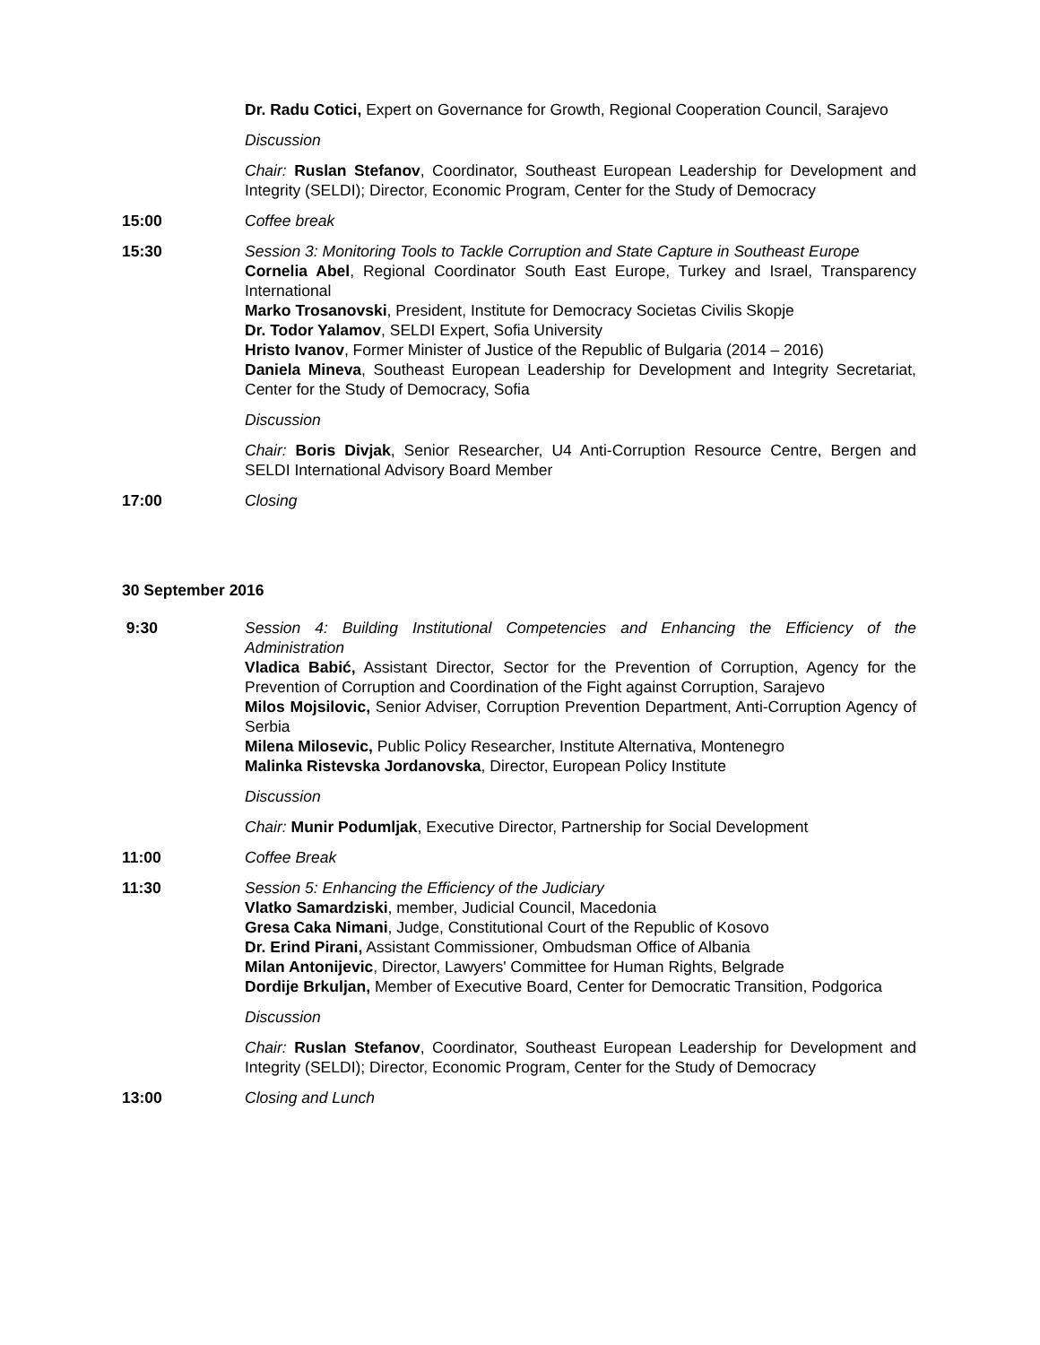Dr. Radu Cotici, Expert on Governance for Growth, Regional Cooperation Council, Sarajevo
Discussion
Chair: Ruslan Stefanov, Coordinator, Southeast European Leadership for Development and Integrity (SELDI); Director, Economic Program, Center for the Study of Democracy
15:00 Coffee break
15:30 Session 3: Monitoring Tools to Tackle Corruption and State Capture in Southeast Europe
Cornelia Abel, Regional Coordinator South East Europe, Turkey and Israel, Transparency International
Marko Trosanovski, President, Institute for Democracy Societas Civilis Skopje
Dr. Todor Yalamov, SELDI Expert, Sofia University
Hristo Ivanov, Former Minister of Justice of the Republic of Bulgaria (2014 – 2016)
Daniela Mineva, Southeast European Leadership for Development and Integrity Secretariat, Center for the Study of Democracy, Sofia
Discussion
Chair: Boris Divjak, Senior Researcher, U4 Anti-Corruption Resource Centre, Bergen and SELDI International Advisory Board Member
17:00 Closing
30 September 2016
9:30 Session 4: Building Institutional Competencies and Enhancing the Efficiency of the Administration
Vladica Babić, Assistant Director, Sector for the Prevention of Corruption, Agency for the Prevention of Corruption and Coordination of the Fight against Corruption, Sarajevo
Milos Mojsilovic, Senior Adviser, Corruption Prevention Department, Anti-Corruption Agency of Serbia
Milena Milosevic, Public Policy Researcher, Institute Alternativa, Montenegro
Malinka Ristevska Jordanovska, Director, European Policy Institute
Discussion
Chair: Munir Podumljak, Executive Director, Partnership for Social Development
11:00 Coffee Break
11:30 Session 5: Enhancing the Efficiency of the Judiciary
Vlatko Samardziski, member, Judicial Council, Macedonia
Gresa Caka Nimani, Judge, Constitutional Court of the Republic of Kosovo
Dr. Erind Pirani, Assistant Commissioner, Ombudsman Office of Albania
Milan Antonijevic, Director, Lawyers' Committee for Human Rights, Belgrade
Dordije Brkuljan, Member of Executive Board, Center for Democratic Transition, Podgorica
Discussion
Chair: Ruslan Stefanov, Coordinator, Southeast European Leadership for Development and Integrity (SELDI); Director, Economic Program, Center for the Study of Democracy
13:00 Closing and Lunch